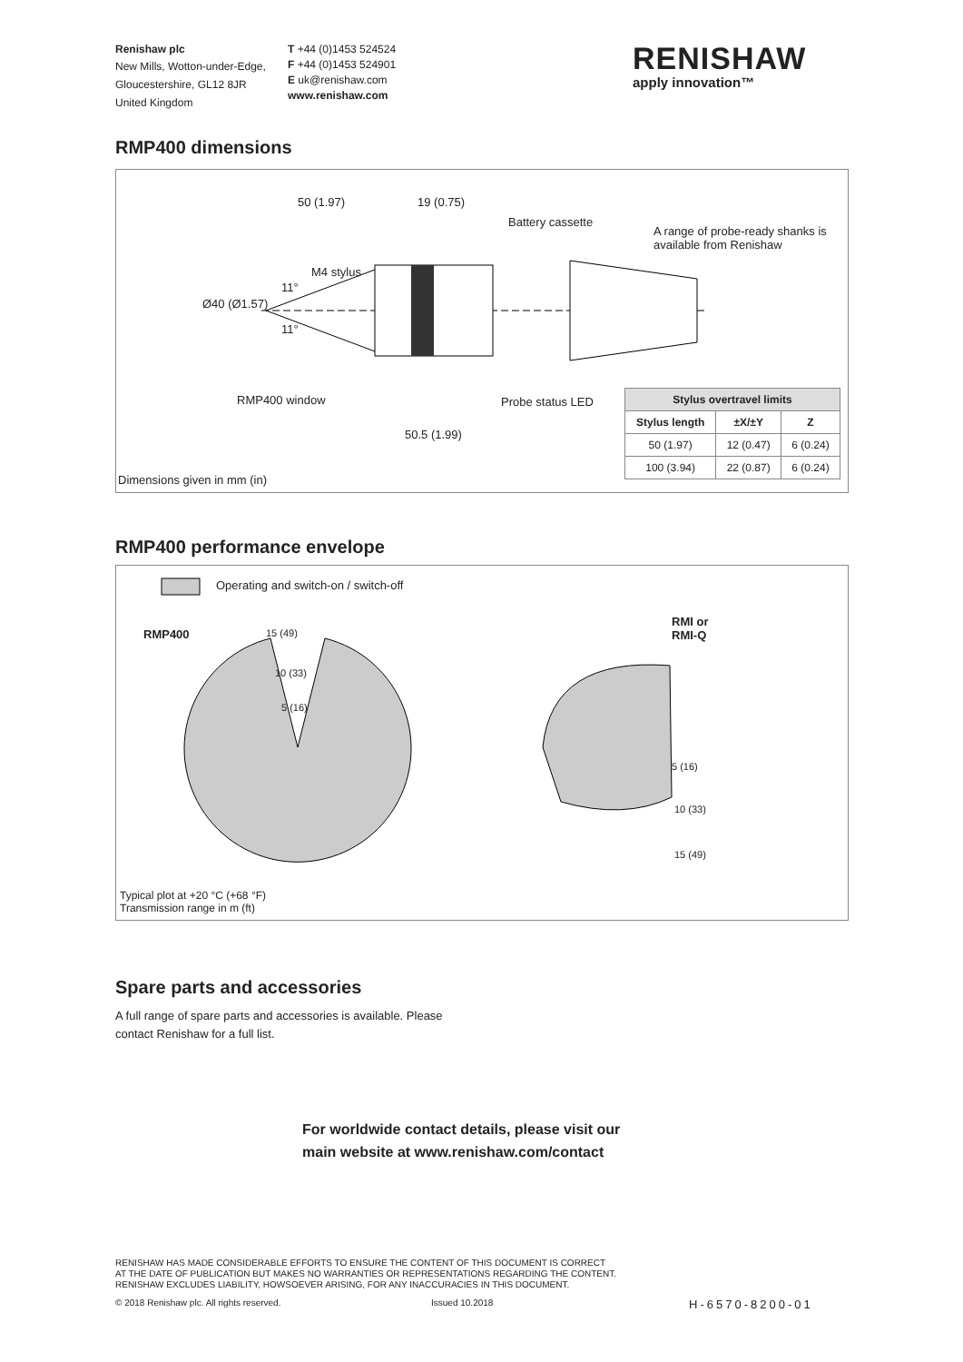Renishaw plc
New Mills, Wotton-under-Edge,
Gloucestershire, GL12 8JR
United Kingdom
T +44 (0)1453 524524
F +44 (0)1453 524901
E uk@renishaw.com
www.renishaw.com
RENISHAW
apply innovation™
RMP400 dimensions
50 (1.97) 19 (0.75)
Battery cassette
A range of probe-ready shanks is
available from Renishaw
M4 stylus
11°
11°
Ø40 (Ø1.57)
RMP400 window Probe status LED
50.5 (1.99)
Dimensions given in mm (in)
| Stylus overtravel limits | | |
| --- | --- | --- |
| Stylus length | ±X/±Y | Z |
| 50 (1.97) | 12 (0.47) | 6 (0.24) |
| 100 (3.94) | 22 (0.87) | 6 (0.24) |
RMP400 performance envelope
Operating and switch-on / switch-off
RMP400
RMI or
RMI-Q 15 (49)
10 (33)
5 (16)
5 (16)
10 (33)
15 (49)
Typical plot at +20 °C (+68 °F)
Transmission range in m (ft)
Spare parts and accessories
A full range of spare parts and accessories is available. Please
contact Renishaw for a full list.
For worldwide contact details, please visit our
main website at www.renishaw.com/contact
RENISHAW HAS MADE CONSIDERABLE EFFORTS TO ENSURE THE CONTENT OF THIS DOCUMENT IS CORRECT
AT THE DATE OF PUBLICATION BUT MAKES NO WARRANTIES OR REPRESENTATIONS REGARDING THE CONTENT.
RENISHAW EXCLUDES LIABILITY, HOWSOEVER ARISING, FOR ANY INACCURACIES IN THIS DOCUMENT.
© 2018 Renishaw plc. All rights reserved. Issued 10.2018 H-6570-8200-01